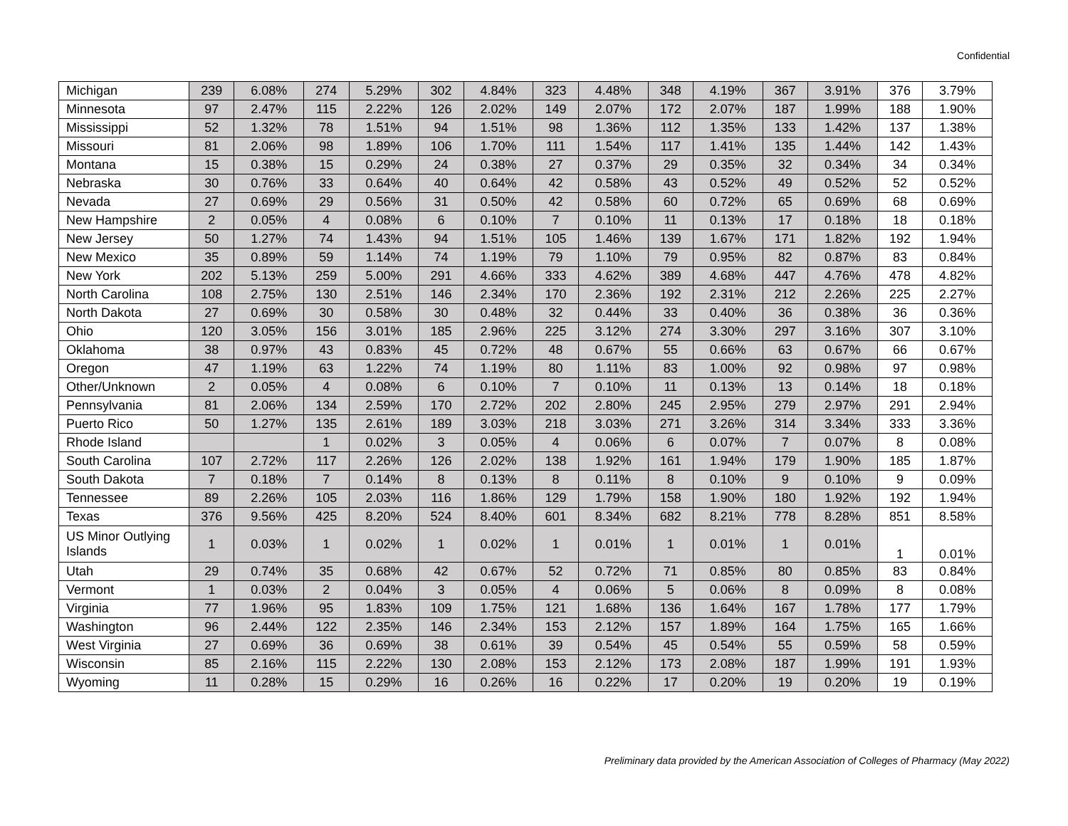Confidential
| Michigan | 239 | 6.08% | 274 | 5.29% | 302 | 4.84% | 323 | 4.48% | 348 | 4.19% | 367 | 3.91% | 376 | 3.79% |
| Minnesota | 97 | 2.47% | 115 | 2.22% | 126 | 2.02% | 149 | 2.07% | 172 | 2.07% | 187 | 1.99% | 188 | 1.90% |
| Mississippi | 52 | 1.32% | 78 | 1.51% | 94 | 1.51% | 98 | 1.36% | 112 | 1.35% | 133 | 1.42% | 137 | 1.38% |
| Missouri | 81 | 2.06% | 98 | 1.89% | 106 | 1.70% | 111 | 1.54% | 117 | 1.41% | 135 | 1.44% | 142 | 1.43% |
| Montana | 15 | 0.38% | 15 | 0.29% | 24 | 0.38% | 27 | 0.37% | 29 | 0.35% | 32 | 0.34% | 34 | 0.34% |
| Nebraska | 30 | 0.76% | 33 | 0.64% | 40 | 0.64% | 42 | 0.58% | 43 | 0.52% | 49 | 0.52% | 52 | 0.52% |
| Nevada | 27 | 0.69% | 29 | 0.56% | 31 | 0.50% | 42 | 0.58% | 60 | 0.72% | 65 | 0.69% | 68 | 0.69% |
| New Hampshire | 2 | 0.05% | 4 | 0.08% | 6 | 0.10% | 7 | 0.10% | 11 | 0.13% | 17 | 0.18% | 18 | 0.18% |
| New Jersey | 50 | 1.27% | 74 | 1.43% | 94 | 1.51% | 105 | 1.46% | 139 | 1.67% | 171 | 1.82% | 192 | 1.94% |
| New Mexico | 35 | 0.89% | 59 | 1.14% | 74 | 1.19% | 79 | 1.10% | 79 | 0.95% | 82 | 0.87% | 83 | 0.84% |
| New York | 202 | 5.13% | 259 | 5.00% | 291 | 4.66% | 333 | 4.62% | 389 | 4.68% | 447 | 4.76% | 478 | 4.82% |
| North Carolina | 108 | 2.75% | 130 | 2.51% | 146 | 2.34% | 170 | 2.36% | 192 | 2.31% | 212 | 2.26% | 225 | 2.27% |
| North Dakota | 27 | 0.69% | 30 | 0.58% | 30 | 0.48% | 32 | 0.44% | 33 | 0.40% | 36 | 0.38% | 36 | 0.36% |
| Ohio | 120 | 3.05% | 156 | 3.01% | 185 | 2.96% | 225 | 3.12% | 274 | 3.30% | 297 | 3.16% | 307 | 3.10% |
| Oklahoma | 38 | 0.97% | 43 | 0.83% | 45 | 0.72% | 48 | 0.67% | 55 | 0.66% | 63 | 0.67% | 66 | 0.67% |
| Oregon | 47 | 1.19% | 63 | 1.22% | 74 | 1.19% | 80 | 1.11% | 83 | 1.00% | 92 | 0.98% | 97 | 0.98% |
| Other/Unknown | 2 | 0.05% | 4 | 0.08% | 6 | 0.10% | 7 | 0.10% | 11 | 0.13% | 13 | 0.14% | 18 | 0.18% |
| Pennsylvania | 81 | 2.06% | 134 | 2.59% | 170 | 2.72% | 202 | 2.80% | 245 | 2.95% | 279 | 2.97% | 291 | 2.94% |
| Puerto Rico | 50 | 1.27% | 135 | 2.61% | 189 | 3.03% | 218 | 3.03% | 271 | 3.26% | 314 | 3.34% | 333 | 3.36% |
| Rhode Island | | | 1 | 0.02% | 3 | 0.05% | 4 | 0.06% | 6 | 0.07% | 7 | 0.07% | 8 | 0.08% |
| South Carolina | 107 | 2.72% | 117 | 2.26% | 126 | 2.02% | 138 | 1.92% | 161 | 1.94% | 179 | 1.90% | 185 | 1.87% |
| South Dakota | 7 | 0.18% | 7 | 0.14% | 8 | 0.13% | 8 | 0.11% | 8 | 0.10% | 9 | 0.10% | 9 | 0.09% |
| Tennessee | 89 | 2.26% | 105 | 2.03% | 116 | 1.86% | 129 | 1.79% | 158 | 1.90% | 180 | 1.92% | 192 | 1.94% |
| Texas | 376 | 9.56% | 425 | 8.20% | 524 | 8.40% | 601 | 8.34% | 682 | 8.21% | 778 | 8.28% | 851 | 8.58% |
| US Minor Outlying Islands | 1 | 0.03% | 1 | 0.02% | 1 | 0.02% | 1 | 0.01% | 1 | 0.01% | 1 | 0.01% | 1 | 0.01% |
| Utah | 29 | 0.74% | 35 | 0.68% | 42 | 0.67% | 52 | 0.72% | 71 | 0.85% | 80 | 0.85% | 83 | 0.84% |
| Vermont | 1 | 0.03% | 2 | 0.04% | 3 | 0.05% | 4 | 0.06% | 5 | 0.06% | 8 | 0.09% | 8 | 0.08% |
| Virginia | 77 | 1.96% | 95 | 1.83% | 109 | 1.75% | 121 | 1.68% | 136 | 1.64% | 167 | 1.78% | 177 | 1.79% |
| Washington | 96 | 2.44% | 122 | 2.35% | 146 | 2.34% | 153 | 2.12% | 157 | 1.89% | 164 | 1.75% | 165 | 1.66% |
| West Virginia | 27 | 0.69% | 36 | 0.69% | 38 | 0.61% | 39 | 0.54% | 45 | 0.54% | 55 | 0.59% | 58 | 0.59% |
| Wisconsin | 85 | 2.16% | 115 | 2.22% | 130 | 2.08% | 153 | 2.12% | 173 | 2.08% | 187 | 1.99% | 191 | 1.93% |
| Wyoming | 11 | 0.28% | 15 | 0.29% | 16 | 0.26% | 16 | 0.22% | 17 | 0.20% | 19 | 0.20% | 19 | 0.19% |
Preliminary data provided by the American Association of Colleges of Pharmacy (May 2022)